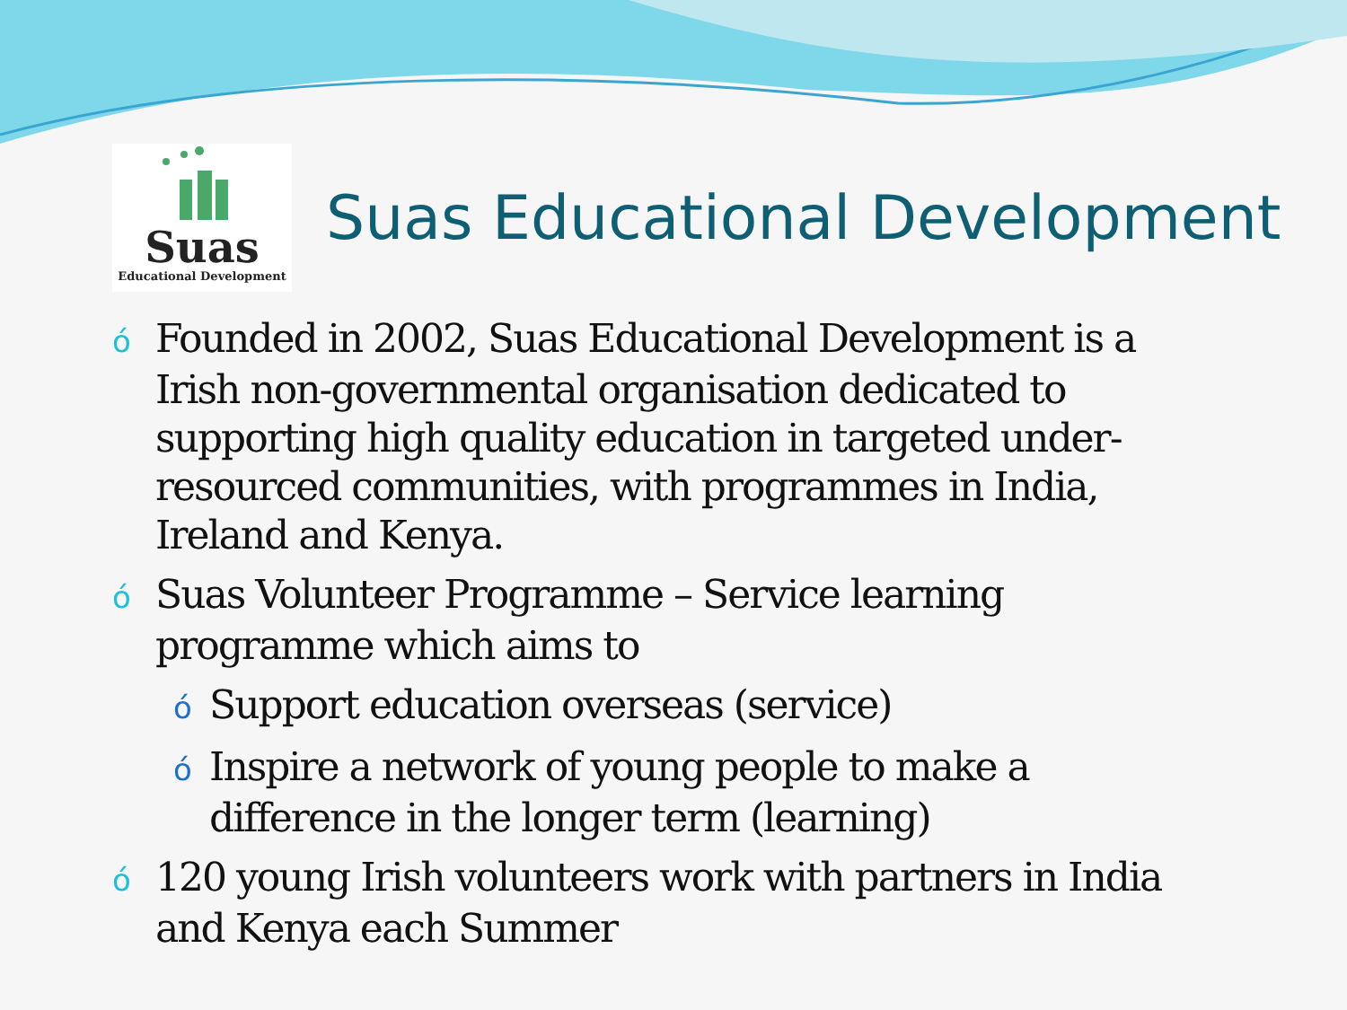Suas
Educational Development
Suas Educational Development
ó Founded in 2002, Suas Educational Development is a Irish non-governmental organisation dedicated to supporting high quality education in targeted under-resourced communities, with programmes in India, Ireland and Kenya.
ó Suas Volunteer Programme – Service learning programme which aims to
ó Support education overseas (service)
ó Inspire a network of young people to make a difference in the longer term (learning)
ó 120 young Irish volunteers work with partners in India and Kenya each Summer